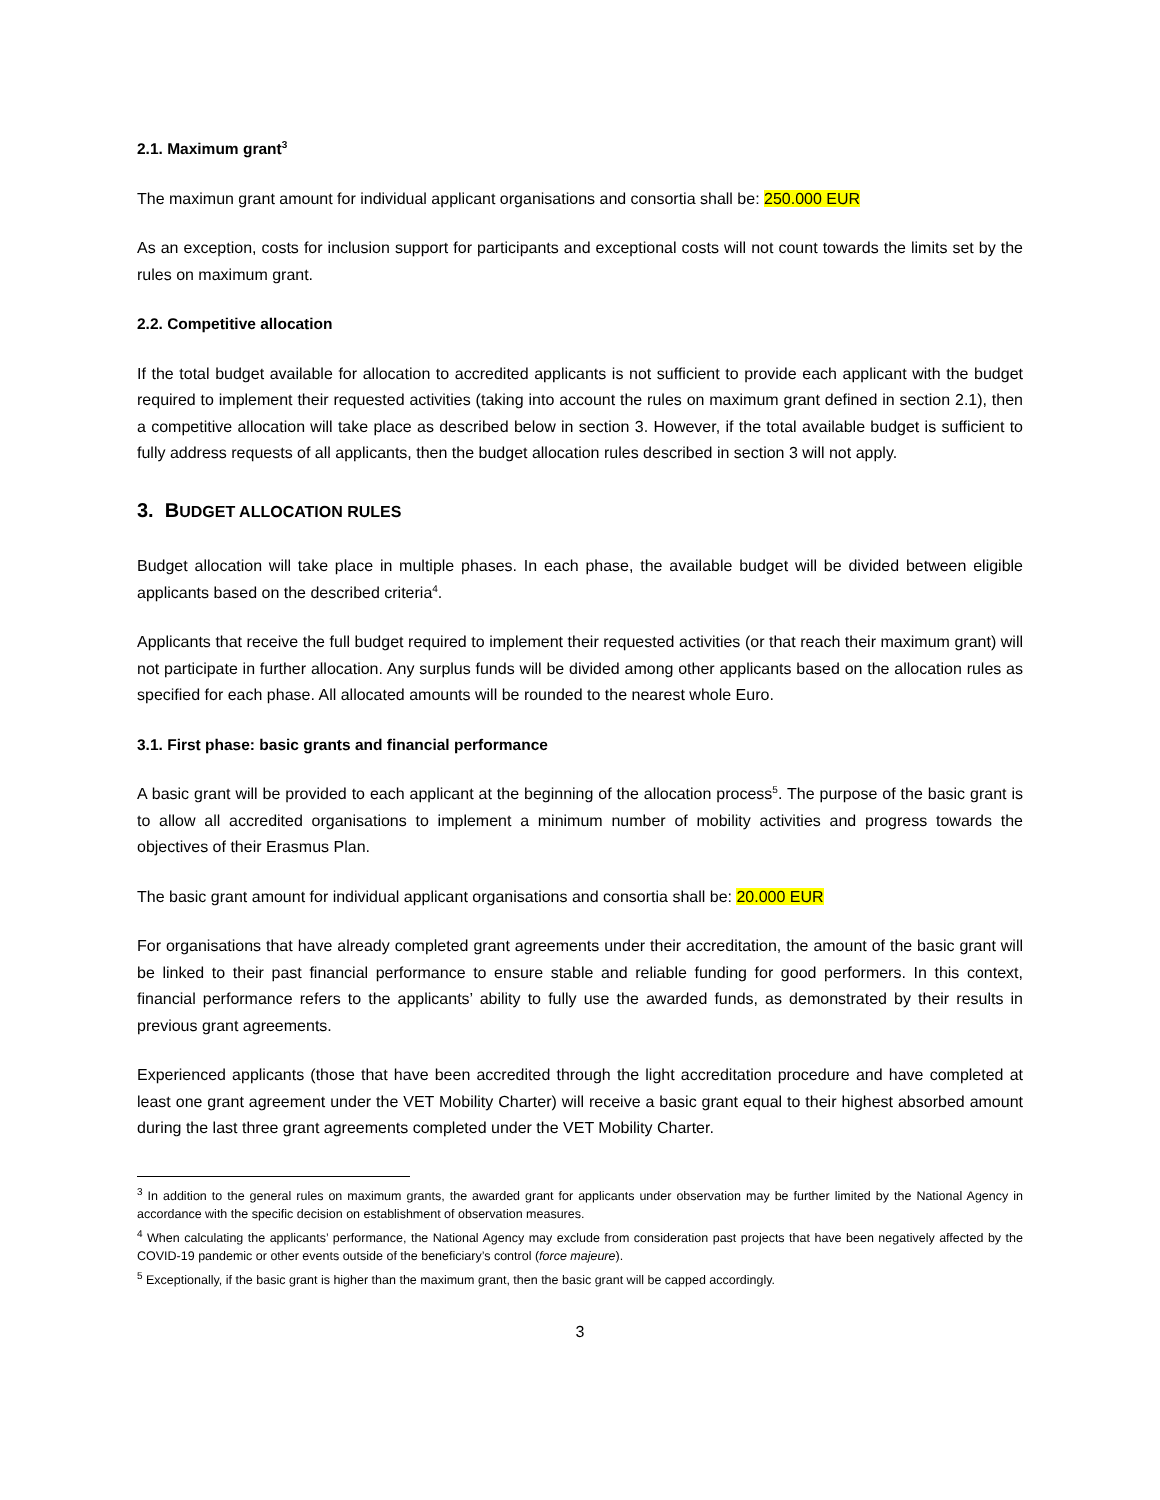2.1. Maximum grant<sup>3</sup>
The maximun grant amount for individual applicant organisations and consortia shall be: 250.000 EUR
As an exception, costs for inclusion support for participants and exceptional costs will not count towards the limits set by the rules on maximum grant.
2.2. Competitive allocation
If the total budget available for allocation to accredited applicants is not sufficient to provide each applicant with the budget required to implement their requested activities (taking into account the rules on maximum grant defined in section 2.1), then a competitive allocation will take place as described below in section 3. However, if the total available budget is sufficient to fully address requests of all applicants, then the budget allocation rules described in section 3 will not apply.
3. BUDGET ALLOCATION RULES
Budget allocation will take place in multiple phases. In each phase, the available budget will be divided between eligible applicants based on the described criteria<sup>4</sup>.
Applicants that receive the full budget required to implement their requested activities (or that reach their maximum grant) will not participate in further allocation. Any surplus funds will be divided among other applicants based on the allocation rules as specified for each phase. All allocated amounts will be rounded to the nearest whole Euro.
3.1. First phase: basic grants and financial performance
A basic grant will be provided to each applicant at the beginning of the allocation process<sup>5</sup>. The purpose of the basic grant is to allow all accredited organisations to implement a minimum number of mobility activities and progress towards the objectives of their Erasmus Plan.
The basic grant amount for individual applicant organisations and consortia shall be: 20.000 EUR
For organisations that have already completed grant agreements under their accreditation, the amount of the basic grant will be linked to their past financial performance to ensure stable and reliable funding for good performers. In this context, financial performance refers to the applicants’ ability to fully use the awarded funds, as demonstrated by their results in previous grant agreements.
Experienced applicants (those that have been accredited through the light accreditation procedure and have completed at least one grant agreement under the VET Mobility Charter) will receive a basic grant equal to their highest absorbed amount during the last three grant agreements completed under the VET Mobility Charter.
<sup>3</sup> In addition to the general rules on maximum grants, the awarded grant for applicants under observation may be further limited by the National Agency in accordance with the specific decision on establishment of observation measures.
<sup>4</sup> When calculating the applicants’ performance, the National Agency may exclude from consideration past projects that have been negatively affected by the COVID-19 pandemic or other events outside of the beneficiary’s control (force majeure).
<sup>5</sup> Exceptionally, if the basic grant is higher than the maximum grant, then the basic grant will be capped accordingly.
3